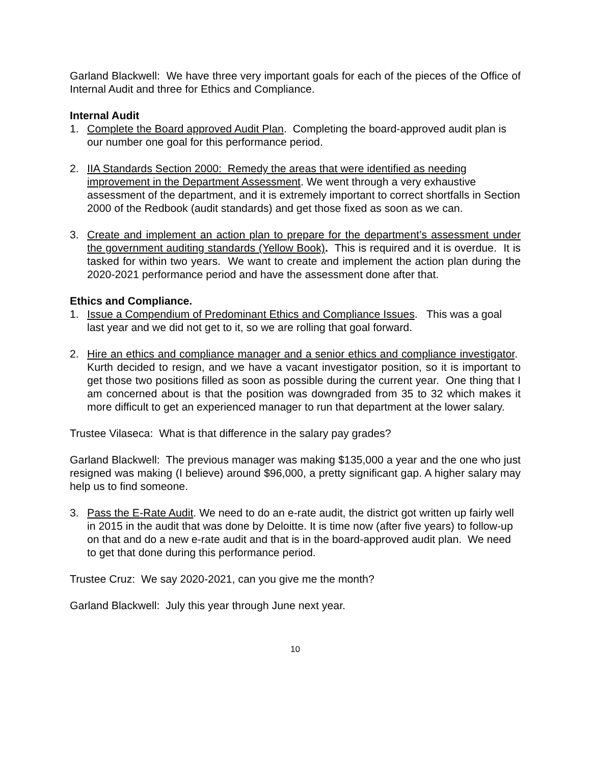Garland Blackwell: We have three very important goals for each of the pieces of the Office of Internal Audit and three for Ethics and Compliance.
Internal Audit
1. Complete the Board approved Audit Plan. Completing the board-approved audit plan is our number one goal for this performance period.
2. IIA Standards Section 2000: Remedy the areas that were identified as needing improvement in the Department Assessment. We went through a very exhaustive assessment of the department, and it is extremely important to correct shortfalls in Section 2000 of the Redbook (audit standards) and get those fixed as soon as we can.
3. Create and implement an action plan to prepare for the department’s assessment under the government auditing standards (Yellow Book). This is required and it is overdue. It is tasked for within two years. We want to create and implement the action plan during the 2020-2021 performance period and have the assessment done after that.
Ethics and Compliance.
1. Issue a Compendium of Predominant Ethics and Compliance Issues. This was a goal last year and we did not get to it, so we are rolling that goal forward.
2. Hire an ethics and compliance manager and a senior ethics and compliance investigator. Kurth decided to resign, and we have a vacant investigator position, so it is important to get those two positions filled as soon as possible during the current year. One thing that I am concerned about is that the position was downgraded from 35 to 32 which makes it more difficult to get an experienced manager to run that department at the lower salary.
Trustee Vilaseca: What is that difference in the salary pay grades?
Garland Blackwell: The previous manager was making $135,000 a year and the one who just resigned was making (I believe) around $96,000, a pretty significant gap. A higher salary may help us to find someone.
3. Pass the E-Rate Audit. We need to do an e-rate audit, the district got written up fairly well in 2015 in the audit that was done by Deloitte. It is time now (after five years) to follow-up on that and do a new e-rate audit and that is in the board-approved audit plan. We need to get that done during this performance period.
Trustee Cruz: We say 2020-2021, can you give me the month?
Garland Blackwell: July this year through June next year.
10